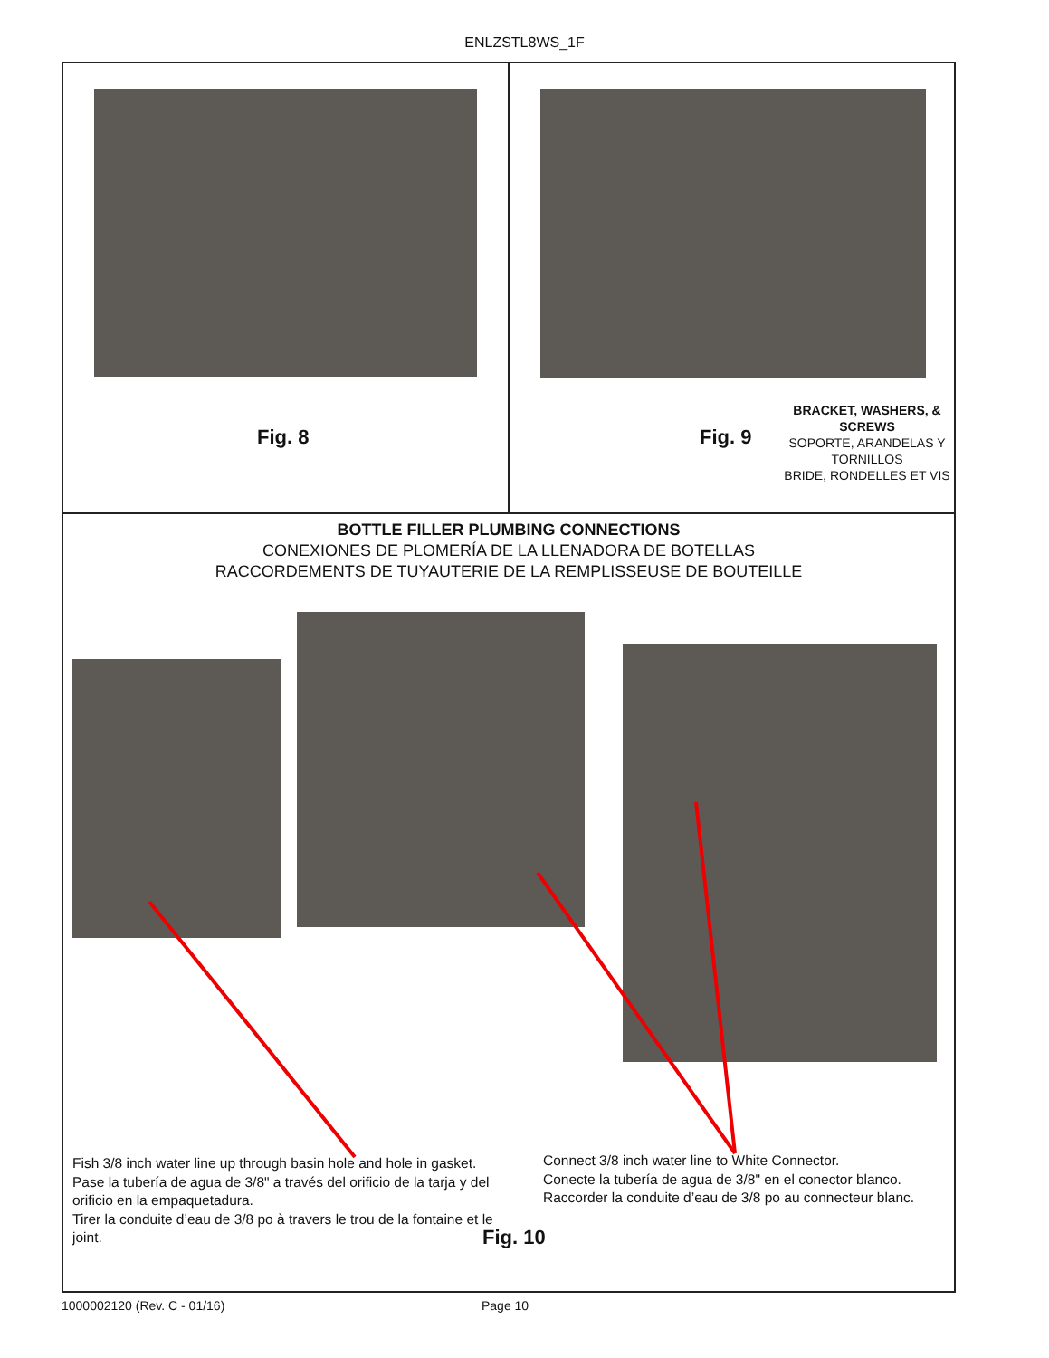ENLZSTL8WS_1F
Fig. 8
Fig. 9
BRACKET, WASHERS, & SCREWS
SOPORTE, ARANDELAS Y TORNILLOS
BRIDE, RONDELLES ET VIS
BOTTLE FILLER PLUMBING CONNECTIONS
CONEXIONES DE PLOMERÍA DE LA LLENADORA DE BOTELLAS
RACCORDEMENTS DE TUYAUTERIE DE LA REMPLISSEUSE DE BOUTEILLE
Fish 3/8 inch water line up through basin hole and hole in gasket.
Pase la tubería de agua de 3/8" a través del orificio de la tarja y del orificio en la empaquetadura.
Tirer la conduite d’eau de 3/8 po à travers le trou de la fontaine et le joint.
Connect 3/8 inch water line to White Connector.
Conecte la tubería de agua de 3/8" en el conector blanco.
Raccorder la conduite d’eau de 3/8 po au connecteur blanc.
Fig. 10
1000002120 (Rev. C - 01/16) Page 10